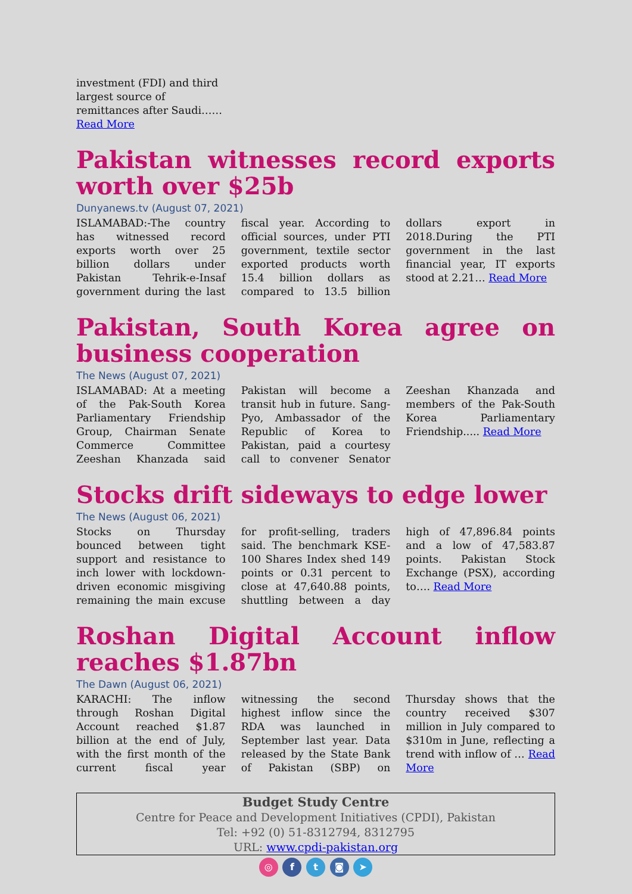investment (FDI) and third largest source of remittances after Saudi…… Read More
Pakistan witnesses record exports worth over $25b
Dunyanews.tv (August 07, 2021)
ISLAMABAD:-The country has witnessed record exports worth over 25 billion dollars under Pakistan Tehrik-e-Insaf government during the last fiscal year. According to official sources, under PTI government, textile sector exported products worth 15.4 billion dollars as compared to 13.5 billion dollars export in 2018.During the PTI government in the last financial year, IT exports stood at 2.21… Read More
Pakistan, South Korea agree on business cooperation
The News (August 07, 2021)
ISLAMABAD: At a meeting of the Pak-South Korea Parliamentary Friendship Group, Chairman Senate Commerce Committee Zeeshan Khanzada said Pakistan will become a transit hub in future. Sang-Pyo, Ambassador of the Republic of Korea to Pakistan, paid a courtesy call to convener Senator Zeeshan Khanzada and members of the Pak-South Korea Parliamentary Friendship..... Read More
Stocks drift sideways to edge lower
The News (August 06, 2021)
Stocks on Thursday bounced between tight support and resistance to inch lower with lockdown-driven economic misgiving remaining the main excuse for profit-selling, traders said. The benchmark KSE-100 Shares Index shed 149 points or 0.31 percent to close at 47,640.88 points, shuttling between a day high of 47,896.84 points and a low of 47,583.87 points. Pakistan Stock Exchange (PSX), according to…. Read More
Roshan Digital Account inflow reaches $1.87bn
The Dawn (August 06, 2021)
KARACHI: The inflow through Roshan Digital Account reached $1.87 billion at the end of July, with the first month of the current fiscal year witnessing the second highest inflow since the RDA was launched in September last year. Data released by the State Bank of Pakistan (SBP) on Thursday shows that the country received $307 million in July compared to $310m in June, reflecting a trend with inflow of … Read More
Budget Study Centre
Centre for Peace and Development Initiatives (CPDI), Pakistan
Tel: +92 (0) 51-8312794, 8312795
URL: www.cpdi-pakistan.org
◎ f t ◙ ➤